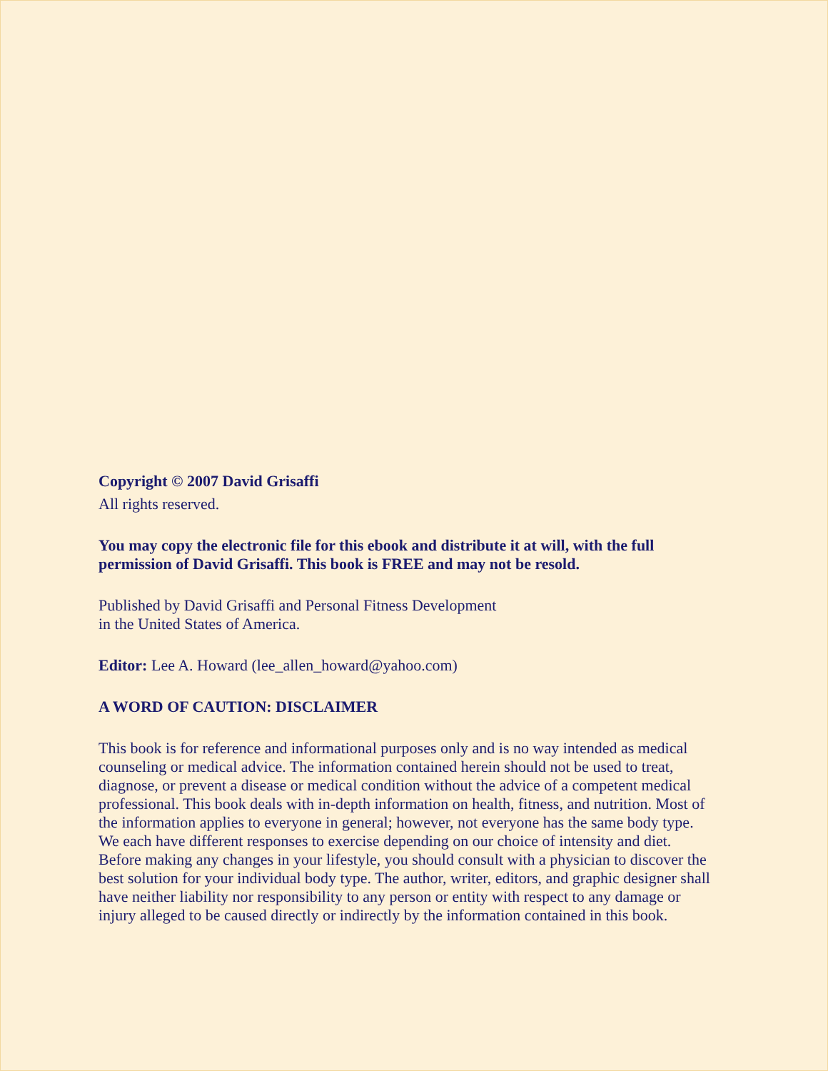Copyright © 2007 David Grisaffi
All rights reserved.
You may copy the electronic file for this ebook and distribute it at will, with the full permission of David Grisaffi. This book is FREE and may not be resold.
Published by David Grisaffi and Personal Fitness Development
in the United States of America.
Editor: Lee A. Howard (lee_allen_howard@yahoo.com)
A WORD OF CAUTION: DISCLAIMER
This book is for reference and informational purposes only and is no way intended as medical counseling or medical advice. The information contained herein should not be used to treat, diagnose, or prevent a disease or medical condition without the advice of a competent medical professional. This book deals with in-depth information on health, fitness, and nutrition. Most of the information applies to everyone in general; however, not everyone has the same body type. We each have different responses to exercise depending on our choice of intensity and diet. Before making any changes in your lifestyle, you should consult with a physician to discover the best solution for your individual body type. The author, writer, editors, and graphic designer shall have neither liability nor responsibility to any person or entity with respect to any damage or injury alleged to be caused directly or indirectly by the information contained in this book.